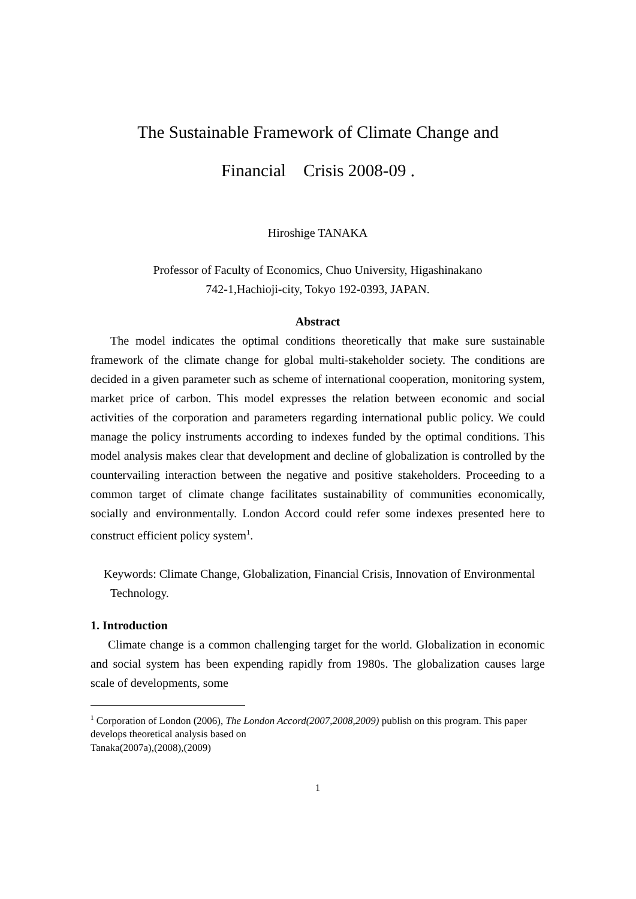The Sustainable Framework of Climate Change and
Financial Crisis 2008-09 .
Hiroshige TANAKA
Professor of Faculty of Economics, Chuo University, Higashinakano
742-1,Hachioji-city, Tokyo 192-0393, JAPAN.
Abstract
The model indicates the optimal conditions theoretically that make sure sustainable framework of the climate change for global multi-stakeholder society. The conditions are decided in a given parameter such as scheme of international cooperation, monitoring system, market price of carbon. This model expresses the relation between economic and social activities of the corporation and parameters regarding international public policy. We could manage the policy instruments according to indexes funded by the optimal conditions. This model analysis makes clear that development and decline of globalization is controlled by the countervailing interaction between the negative and positive stakeholders. Proceeding to a common target of climate change facilitates sustainability of communities economically, socially and environmentally. London Accord could refer some indexes presented here to construct efficient policy system<sup>1</sup>.
Keywords: Climate Change, Globalization, Financial Crisis, Innovation of Environmental Technology.
1. Introduction
Climate change is a common challenging target for the world. Globalization in economic and social system has been expending rapidly from 1980s. The globalization causes large scale of developments, some
<sup>1</sup> Corporation of London (2006), The London Accord(2007,2008,2009) publish on this program. This paper develops theoretical analysis based on
Tanaka(2007a),(2008),(2009)
1